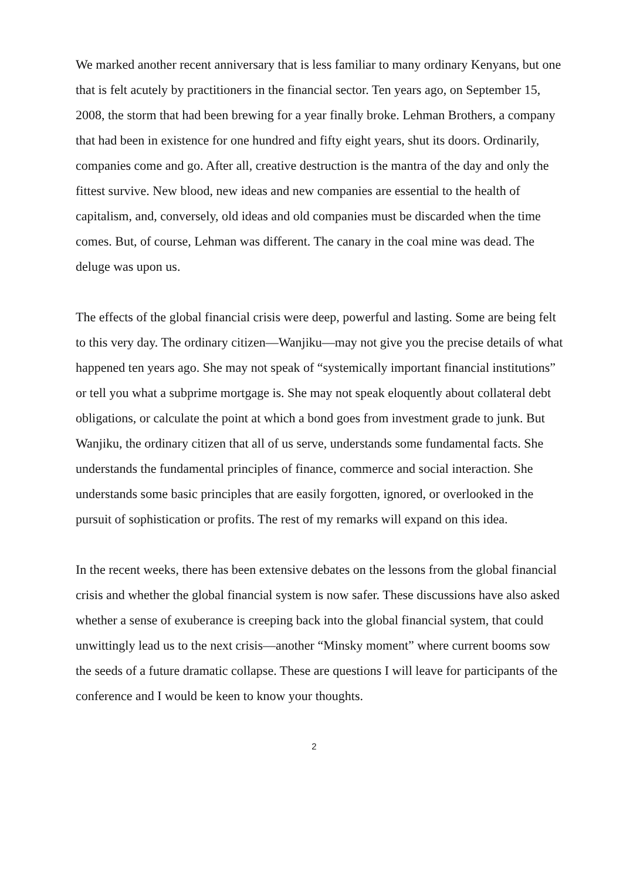We marked another recent anniversary that is less familiar to many ordinary Kenyans, but one that is felt acutely by practitioners in the financial sector. Ten years ago, on September 15, 2008, the storm that had been brewing for a year finally broke. Lehman Brothers, a company that had been in existence for one hundred and fifty eight years, shut its doors. Ordinarily, companies come and go. After all, creative destruction is the mantra of the day and only the fittest survive. New blood, new ideas and new companies are essential to the health of capitalism, and, conversely, old ideas and old companies must be discarded when the time comes. But, of course, Lehman was different. The canary in the coal mine was dead. The deluge was upon us.
The effects of the global financial crisis were deep, powerful and lasting. Some are being felt to this very day. The ordinary citizen—Wanjiku—may not give you the precise details of what happened ten years ago. She may not speak of “systemically important financial institutions” or tell you what a subprime mortgage is. She may not speak eloquently about collateral debt obligations, or calculate the point at which a bond goes from investment grade to junk. But Wanjiku, the ordinary citizen that all of us serve, understands some fundamental facts. She understands the fundamental principles of finance, commerce and social interaction. She understands some basic principles that are easily forgotten, ignored, or overlooked in the pursuit of sophistication or profits. The rest of my remarks will expand on this idea.
In the recent weeks, there has been extensive debates on the lessons from the global financial crisis and whether the global financial system is now safer. These discussions have also asked whether a sense of exuberance is creeping back into the global financial system, that could unwittingly lead us to the next crisis—another “Minsky moment” where current booms sow the seeds of a future dramatic collapse. These are questions I will leave for participants of the conference and I would be keen to know your thoughts.
2